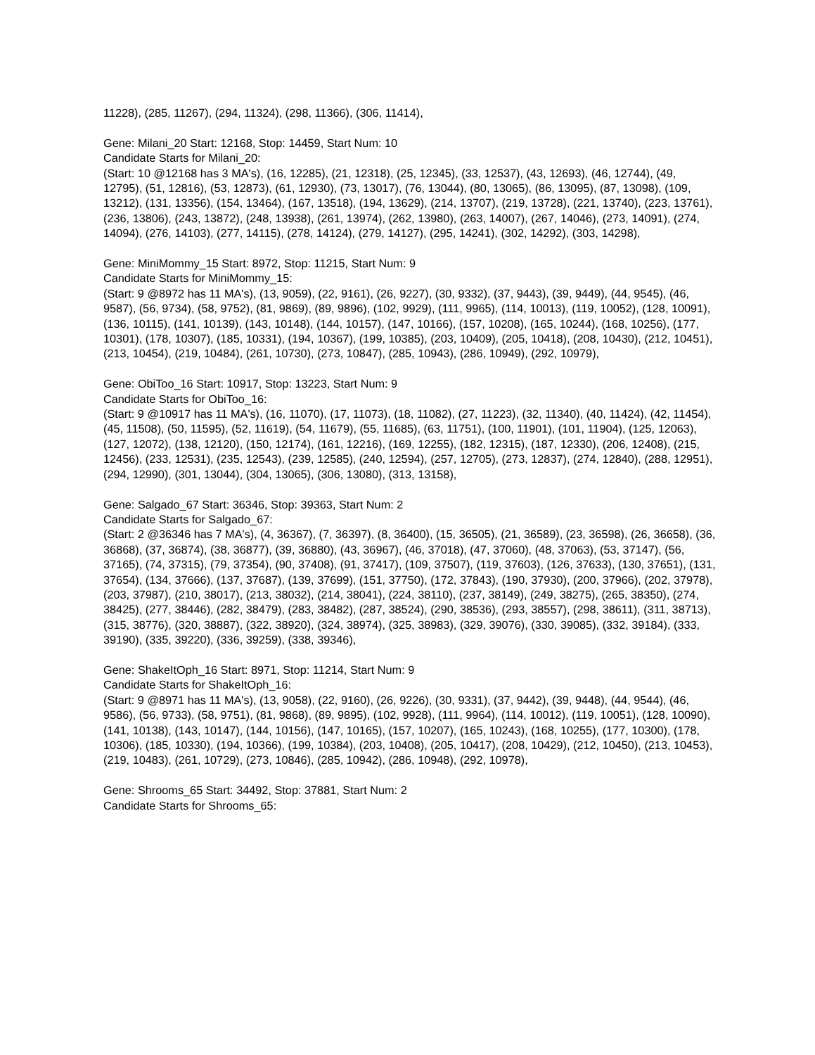11228), (285, 11267), (294, 11324), (298, 11366), (306, 11414),
Gene: Milani_20 Start: 12168, Stop: 14459, Start Num: 10
Candidate Starts for Milani_20:
(Start: 10 @12168 has 3 MA's), (16, 12285), (21, 12318), (25, 12345), (33, 12537), (43, 12693), (46, 12744), (49, 12795), (51, 12816), (53, 12873), (61, 12930), (73, 13017), (76, 13044), (80, 13065), (86, 13095), (87, 13098), (109, 13212), (131, 13356), (154, 13464), (167, 13518), (194, 13629), (214, 13707), (219, 13728), (221, 13740), (223, 13761), (236, 13806), (243, 13872), (248, 13938), (261, 13974), (262, 13980), (263, 14007), (267, 14046), (273, 14091), (274, 14094), (276, 14103), (277, 14115), (278, 14124), (279, 14127), (295, 14241), (302, 14292), (303, 14298),
Gene: MiniMommy_15 Start: 8972, Stop: 11215, Start Num: 9
Candidate Starts for MiniMommy_15:
(Start: 9 @8972 has 11 MA's), (13, 9059), (22, 9161), (26, 9227), (30, 9332), (37, 9443), (39, 9449), (44, 9545), (46, 9587), (56, 9734), (58, 9752), (81, 9869), (89, 9896), (102, 9929), (111, 9965), (114, 10013), (119, 10052), (128, 10091), (136, 10115), (141, 10139), (143, 10148), (144, 10157), (147, 10166), (157, 10208), (165, 10244), (168, 10256), (177, 10301), (178, 10307), (185, 10331), (194, 10367), (199, 10385), (203, 10409), (205, 10418), (208, 10430), (212, 10451), (213, 10454), (219, 10484), (261, 10730), (273, 10847), (285, 10943), (286, 10949), (292, 10979),
Gene: ObiToo_16 Start: 10917, Stop: 13223, Start Num: 9
Candidate Starts for ObiToo_16:
(Start: 9 @10917 has 11 MA's), (16, 11070), (17, 11073), (18, 11082), (27, 11223), (32, 11340), (40, 11424), (42, 11454), (45, 11508), (50, 11595), (52, 11619), (54, 11679), (55, 11685), (63, 11751), (100, 11901), (101, 11904), (125, 12063), (127, 12072), (138, 12120), (150, 12174), (161, 12216), (169, 12255), (182, 12315), (187, 12330), (206, 12408), (215, 12456), (233, 12531), (235, 12543), (239, 12585), (240, 12594), (257, 12705), (273, 12837), (274, 12840), (288, 12951), (294, 12990), (301, 13044), (304, 13065), (306, 13080), (313, 13158),
Gene: Salgado_67 Start: 36346, Stop: 39363, Start Num: 2
Candidate Starts for Salgado_67:
(Start: 2 @36346 has 7 MA's), (4, 36367), (7, 36397), (8, 36400), (15, 36505), (21, 36589), (23, 36598), (26, 36658), (36, 36868), (37, 36874), (38, 36877), (39, 36880), (43, 36967), (46, 37018), (47, 37060), (48, 37063), (53, 37147), (56, 37165), (74, 37315), (79, 37354), (90, 37408), (91, 37417), (109, 37507), (119, 37603), (126, 37633), (130, 37651), (131, 37654), (134, 37666), (137, 37687), (139, 37699), (151, 37750), (172, 37843), (190, 37930), (200, 37966), (202, 37978), (203, 37987), (210, 38017), (213, 38032), (214, 38041), (224, 38110), (237, 38149), (249, 38275), (265, 38350), (274, 38425), (277, 38446), (282, 38479), (283, 38482), (287, 38524), (290, 38536), (293, 38557), (298, 38611), (311, 38713), (315, 38776), (320, 38887), (322, 38920), (324, 38974), (325, 38983), (329, 39076), (330, 39085), (332, 39184), (333, 39190), (335, 39220), (336, 39259), (338, 39346),
Gene: ShakeItOph_16 Start: 8971, Stop: 11214, Start Num: 9
Candidate Starts for ShakeItOph_16:
(Start: 9 @8971 has 11 MA's), (13, 9058), (22, 9160), (26, 9226), (30, 9331), (37, 9442), (39, 9448), (44, 9544), (46, 9586), (56, 9733), (58, 9751), (81, 9868), (89, 9895), (102, 9928), (111, 9964), (114, 10012), (119, 10051), (128, 10090), (141, 10138), (143, 10147), (144, 10156), (147, 10165), (157, 10207), (165, 10243), (168, 10255), (177, 10300), (178, 10306), (185, 10330), (194, 10366), (199, 10384), (203, 10408), (205, 10417), (208, 10429), (212, 10450), (213, 10453), (219, 10483), (261, 10729), (273, 10846), (285, 10942), (286, 10948), (292, 10978),
Gene: Shrooms_65 Start: 34492, Stop: 37881, Start Num: 2
Candidate Starts for Shrooms_65: